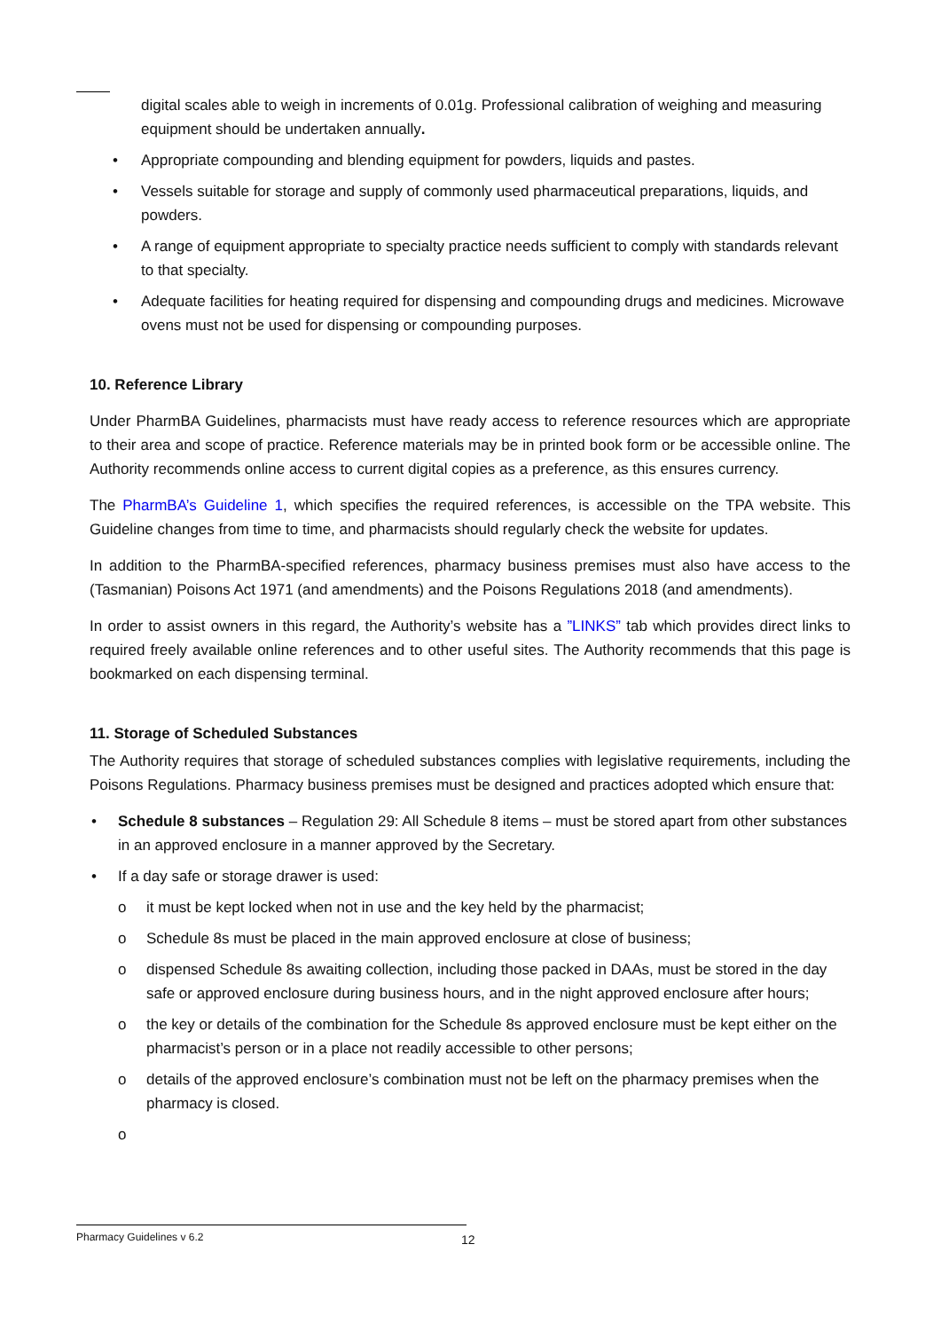digital scales able to weigh in increments of 0.01g. Professional calibration of weighing and measuring equipment should be undertaken annually.
• Appropriate compounding and blending equipment for powders, liquids and pastes.
• Vessels suitable for storage and supply of commonly used pharmaceutical preparations, liquids, and powders.
• A range of equipment appropriate to specialty practice needs sufficient to comply with standards relevant to that specialty.
• Adequate facilities for heating required for dispensing and compounding drugs and medicines. Microwave ovens must not be used for dispensing or compounding purposes.
10. Reference Library
Under PharmBA Guidelines, pharmacists must have ready access to reference resources which are appropriate to their area and scope of practice. Reference materials may be in printed book form or be accessible online. The Authority recommends online access to current digital copies as a preference, as this ensures currency.
The PharmBA’s Guideline 1, which specifies the required references, is accessible on the TPA website. This Guideline changes from time to time, and pharmacists should regularly check the website for updates.
In addition to the PharmBA-specified references, pharmacy business premises must also have access to the (Tasmanian) Poisons Act 1971 (and amendments) and the Poisons Regulations 2018 (and amendments).
In order to assist owners in this regard, the Authority’s website has a ”LINKS” tab which provides direct links to required freely available online references and to other useful sites. The Authority recommends that this page is bookmarked on each dispensing terminal.
11. Storage of Scheduled Substances
The Authority requires that storage of scheduled substances complies with legislative requirements, including the Poisons Regulations. Pharmacy business premises must be designed and practices adopted which ensure that:
• Schedule 8 substances – Regulation 29: All Schedule 8 items – must be stored apart from other substances in an approved enclosure in a manner approved by the Secretary.
• If a day safe or storage drawer is used:
o it must be kept locked when not in use and the key held by the pharmacist;
o Schedule 8s must be placed in the main approved enclosure at close of business;
o dispensed Schedule 8s awaiting collection, including those packed in DAAs, must be stored in the day safe or approved enclosure during business hours, and in the night approved enclosure after hours;
o the key or details of the combination for the Schedule 8s approved enclosure must be kept either on the pharmacist’s person or in a place not readily accessible to other persons;
o details of the approved enclosure’s combination must not be left on the pharmacy premises when the pharmacy is closed.
o
Pharmacy Guidelines v 6.2 12